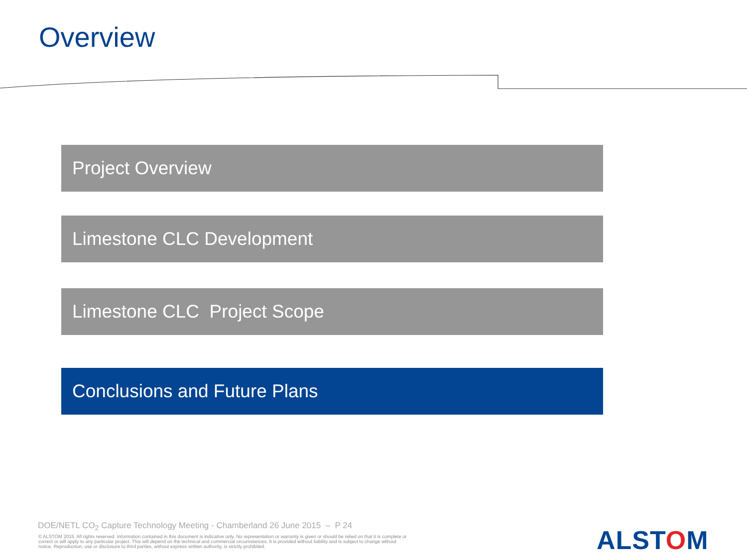Overview
Project Overview
Limestone CLC Development
Limestone CLC Project Scope
Conclusions and Future Plans
DOE/NETL CO<sub>2</sub> Capture Technology Meeting - Chamberland 26 June 2015 – P 24
© ALSTOM 2015. All rights reserved. Information contained in this document is indicative only. No representation or warranty is given or should be relied on that it is complete or correct or will apply to any particular project. This will depend on the technical and commercial circumstances. It is provided without liability and is subject to change without notice. Reproduction, use or disclosure to third parties, without express written authority, is strictly prohibited.
ALSTOM